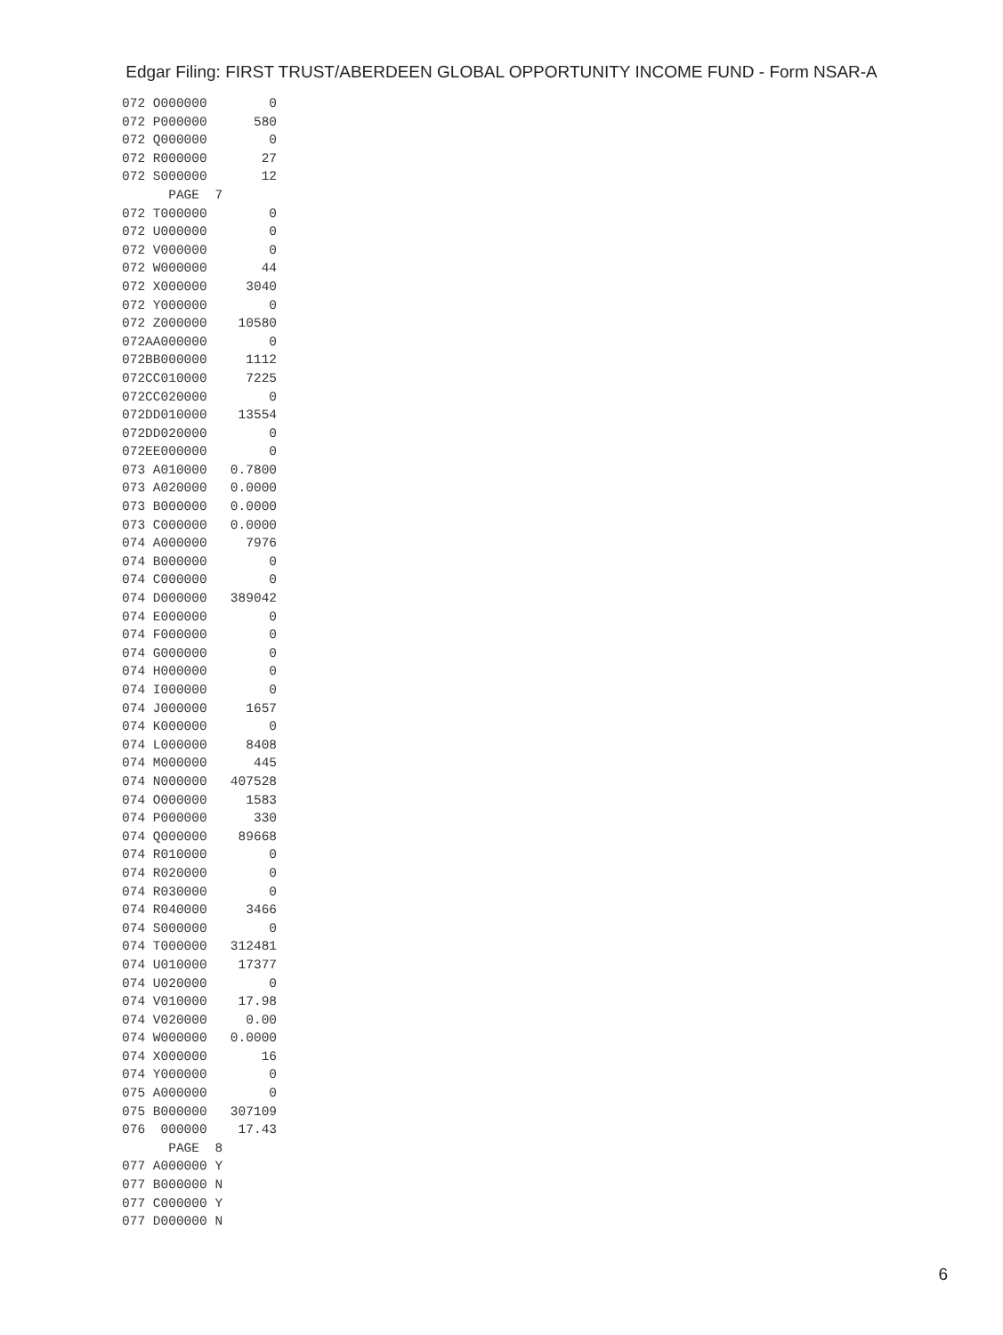Edgar Filing: FIRST TRUST/ABERDEEN GLOBAL OPPORTUNITY INCOME FUND - Form NSAR-A
072 O000000        0
072 P000000      580
072 Q000000        0
072 R000000       27
072 S000000       12
      PAGE  7
072 T000000        0
072 U000000        0
072 V000000        0
072 W000000       44
072 X000000     3040
072 Y000000        0
072 Z000000    10580
072AA000000        0
072BB000000     1112
072CC010000     7225
072CC020000        0
072DD010000    13554
072DD020000        0
072EE000000        0
073 A010000   0.7800
073 A020000   0.0000
073 B000000   0.0000
073 C000000   0.0000
074 A000000     7976
074 B000000        0
074 C000000        0
074 D000000   389042
074 E000000        0
074 F000000        0
074 G000000        0
074 H000000        0
074 I000000        0
074 J000000     1657
074 K000000        0
074 L000000     8408
074 M000000      445
074 N000000   407528
074 O000000     1583
074 P000000      330
074 Q000000    89668
074 R010000        0
074 R020000        0
074 R030000        0
074 R040000     3466
074 S000000        0
074 T000000   312481
074 U010000    17377
074 U020000        0
074 V010000    17.98
074 V020000     0.00
074 W000000   0.0000
074 X000000       16
074 Y000000        0
075 A000000        0
075 B000000   307109
076  000000    17.43
      PAGE  8
077 A000000 Y
077 B000000 N
077 C000000 Y
077 D000000 N
6